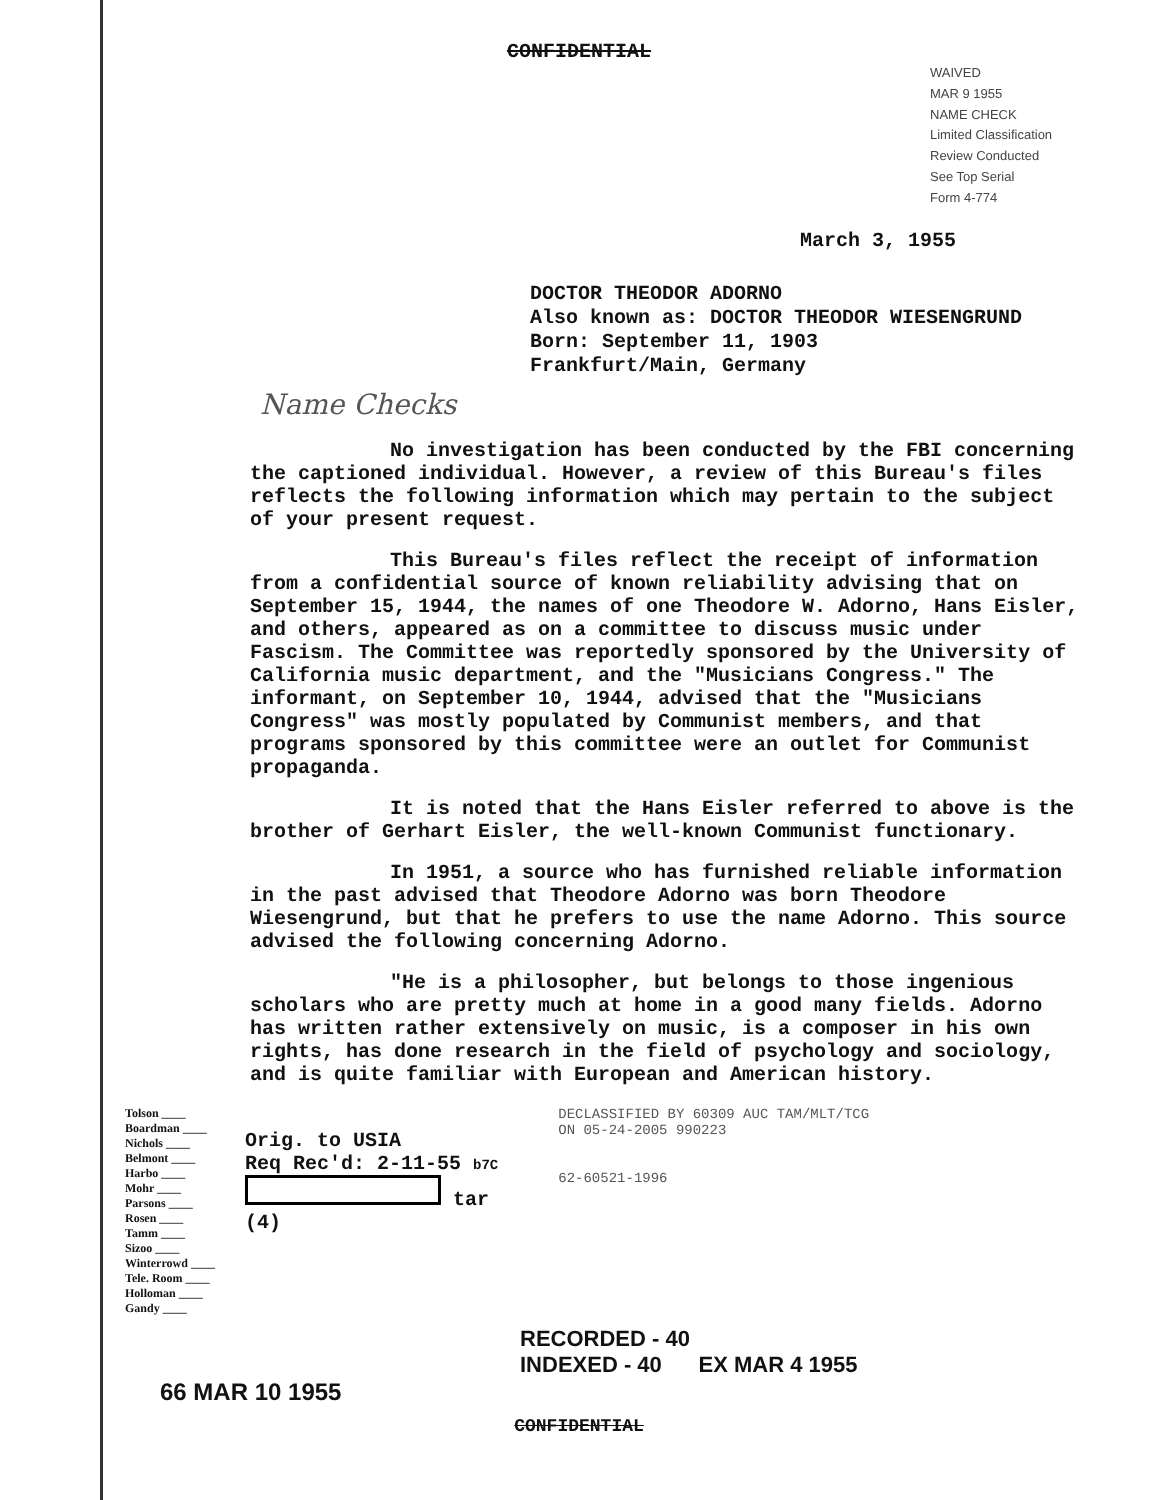CONFIDENTIAL
WAIVED
MAR 9 1955
NAME CHECK
Limited Classification
Review Conducted
See Top Serial
Form 4-774
March 3, 1955
DOCTOR THEODOR ADORNO
Also known as: DOCTOR THEODOR WIESENGRUND
Born: September 11, 1903
Frankfurt/Main, Germany
Name Checks
No investigation has been conducted by the FBI concerning the captioned individual. However, a review of this Bureau's files reflects the following information which may pertain to the subject of your present request.
This Bureau's files reflect the receipt of information from a confidential source of known reliability advising that on September 15, 1944, the names of one Theodore W. Adorno, Hans Eisler, and others, appeared as on a committee to discuss music under Fascism. The Committee was reportedly sponsored by the University of California music department, and the "Musicians Congress." The informant, on September 10, 1944, advised that the "Musicians Congress" was mostly populated by Communist members, and that programs sponsored by this committee were an outlet for Communist propaganda.
It is noted that the Hans Eisler referred to above is the brother of Gerhart Eisler, the well-known Communist functionary.
In 1951, a source who has furnished reliable information in the past advised that Theodore Adorno was born Theodore Wiesengrund, but that he prefers to use the name Adorno. This source advised the following concerning Adorno.
"He is a philosopher, but belongs to those ingenious scholars who are pretty much at home in a good many fields. Adorno has written rather extensively on music, is a composer in his own rights, has done research in the field of psychology and sociology, and is quite familiar with European and American history.
Tolson ____
Boardman ____
Nichols ____
Belmont ____
Harbo ____
Mohr ____
Parsons ____
Rosen ____
Tamm ____
Sizoo ____
Winterrowd ____
Tele. Room ____
Holloman ____
Gandy ____
Orig. to USIA
Req Rec'd: 2-11-55 b7C
tar
(4)
DECLASSIFIED BY 60309 AUC TAM/MLT/TCG
ON 05-24-2005 990223
62-60521-1996
RECORDED - 40
INDEXED - 40 EX MAR 4 1955
66 MAR 10 1955
CONFIDENTIAL